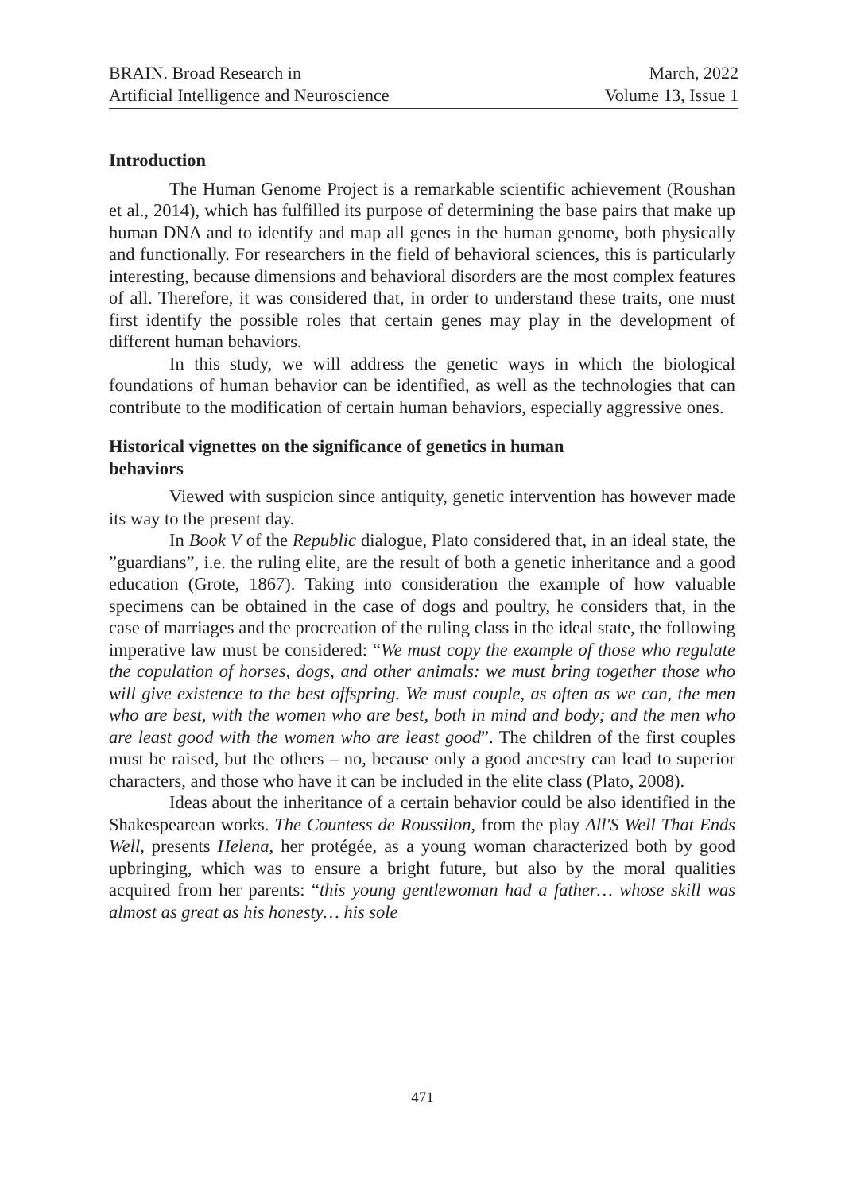BRAIN. Broad Research in
Artificial Intelligence and Neuroscience
March, 2022
Volume 13, Issue 1
Introduction
The Human Genome Project is a remarkable scientific achievement (Roushan et al., 2014), which has fulfilled its purpose of determining the base pairs that make up human DNA and to identify and map all genes in the human genome, both physically and functionally. For researchers in the field of behavioral sciences, this is particularly interesting, because dimensions and behavioral disorders are the most complex features of all. Therefore, it was considered that, in order to understand these traits, one must first identify the possible roles that certain genes may play in the development of different human behaviors.
In this study, we will address the genetic ways in which the biological foundations of human behavior can be identified, as well as the technologies that can contribute to the modification of certain human behaviors, especially aggressive ones.
Historical vignettes on the significance of genetics in human
behaviors
Viewed with suspicion since antiquity, genetic intervention has however made its way to the present day.
In Book V of the Republic dialogue, Plato considered that, in an ideal state, the ”guardians”, i.e. the ruling elite, are the result of both a genetic inheritance and a good education (Grote, 1867). Taking into consideration the example of how valuable specimens can be obtained in the case of dogs and poultry, he considers that, in the case of marriages and the procreation of the ruling class in the ideal state, the following imperative law must be considered: “We must copy the example of those who regulate the copulation of horses, dogs, and other animals: we must bring together those who will give existence to the best offspring. We must couple, as often as we can, the men who are best, with the women who are best, both in mind and body; and the men who are least good with the women who are least good”. The children of the first couples must be raised, but the others – no, because only a good ancestry can lead to superior characters, and those who have it can be included in the elite class (Plato, 2008).
Ideas about the inheritance of a certain behavior could be also identified in the Shakespearean works. The Countess de Roussilon, from the play All'S Well That Ends Well, presents Helena, her protégée, as a young woman characterized both by good upbringing, which was to ensure a bright future, but also by the moral qualities acquired from her parents: “this young gentlewoman had a father… whose skill was almost as great as his honesty… his sole
471